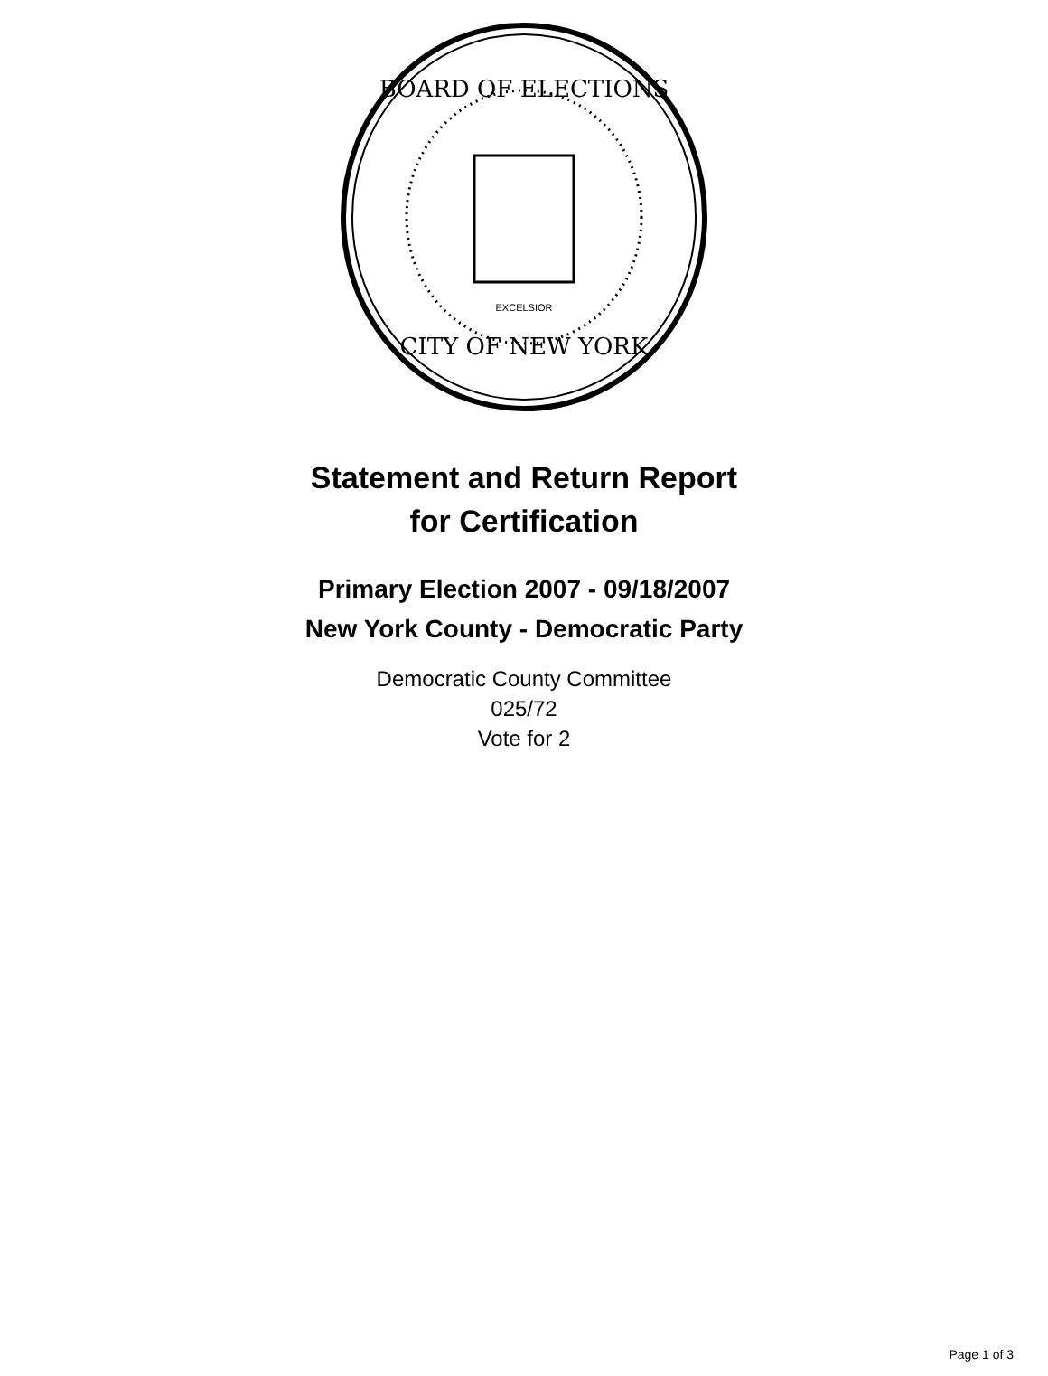BOARD OF ELECTIONS
CITY OF NEW YORK
EXCELSIOR
Statement and Return Report
for Certification
Primary Election 2007 - 09/18/2007
New York County - Democratic Party
Democratic County Committee
025/72
Vote for 2
Page 1 of 3